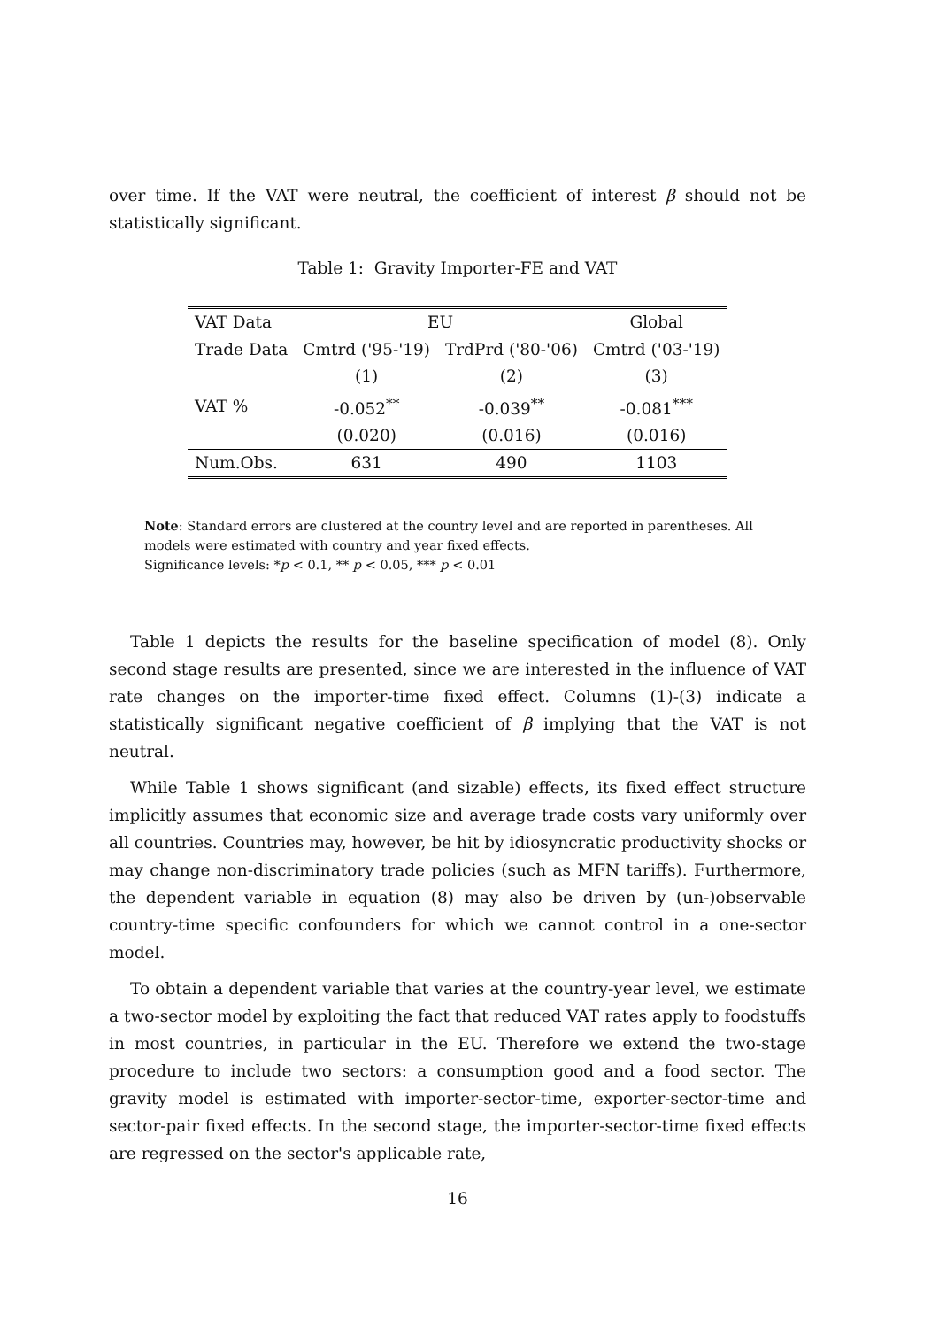over time. If the VAT were neutral, the coefficient of interest β should not be statistically significant.
Table 1: Gravity Importer-FE and VAT
| VAT Data | EU | | Global |
| Trade Data | Cmtrd ('95-'19) | TrdPrd ('80-'06) | Cmtrd ('03-'19) |
| | (1) | (2) | (3) |
| VAT % | -0.052<sup>**</sup> | -0.039<sup>**</sup> | -0.081<sup>***</sup> |
| | (0.020) | (0.016) | (0.016) |
| Num.Obs. | 631 | 490 | 1103 |
Note: Standard errors are clustered at the country level and are reported in parentheses. All models were estimated with country and year fixed effects.
Significance levels: *p < 0.1, ** p < 0.05, *** p < 0.01
Table 1 depicts the results for the baseline specification of model (8). Only second stage results are presented, since we are interested in the influence of VAT rate changes on the importer-time fixed effect. Columns (1)-(3) indicate a statistically significant negative coefficient of β implying that the VAT is not neutral.
While Table 1 shows significant (and sizable) effects, its fixed effect structure implicitly assumes that economic size and average trade costs vary uniformly over all countries. Countries may, however, be hit by idiosyncratic productivity shocks or may change non-discriminatory trade policies (such as MFN tariffs). Furthermore, the dependent variable in equation (8) may also be driven by (un-)observable country-time specific confounders for which we cannot control in a one-sector model.
To obtain a dependent variable that varies at the country-year level, we estimate a two-sector model by exploiting the fact that reduced VAT rates apply to foodstuffs in most countries, in particular in the EU. Therefore we extend the two-stage procedure to include two sectors: a consumption good and a food sector. The gravity model is estimated with importer-sector-time, exporter-sector-time and sector-pair fixed effects. In the second stage, the importer-sector-time fixed effects are regressed on the sector's applicable rate,
16